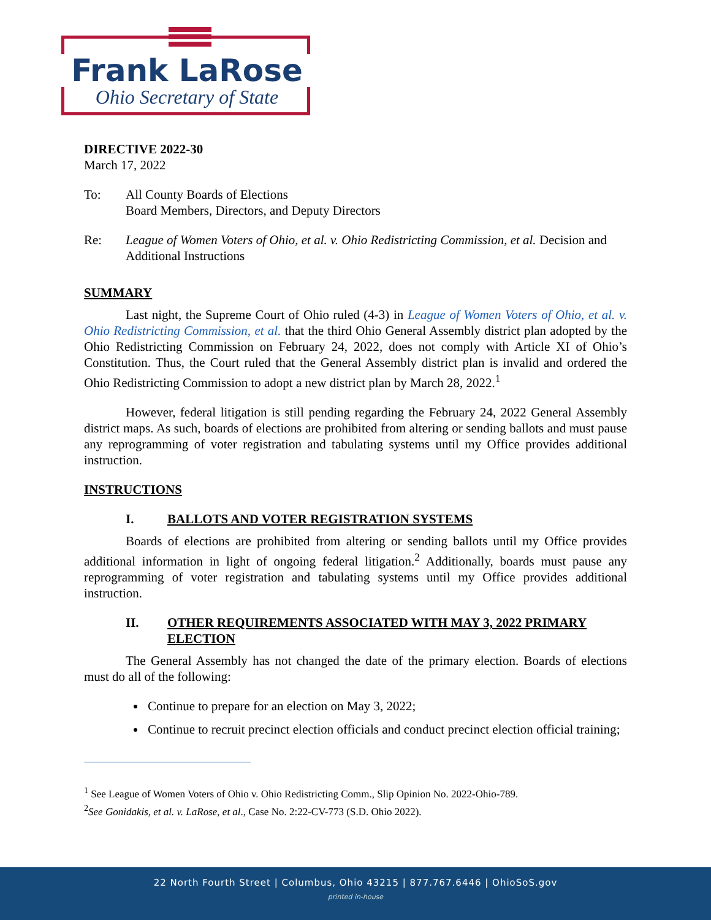Frank LaRose
Ohio Secretary of State
DIRECTIVE 2022-30
March 17, 2022
To: All County Boards of Elections
Board Members, Directors, and Deputy Directors
Re: League of Women Voters of Ohio, et al. v. Ohio Redistricting Commission, et al. Decision and Additional Instructions
SUMMARY
Last night, the Supreme Court of Ohio ruled (4-3) in League of Women Voters of Ohio, et al. v. Ohio Redistricting Commission, et al. that the third Ohio General Assembly district plan adopted by the Ohio Redistricting Commission on February 24, 2022, does not comply with Article XI of Ohio’s Constitution. Thus, the Court ruled that the General Assembly district plan is invalid and ordered the Ohio Redistricting Commission to adopt a new district plan by March 28, 2022.<sup>1</sup>
However, federal litigation is still pending regarding the February 24, 2022 General Assembly district maps. As such, boards of elections are prohibited from altering or sending ballots and must pause any reprogramming of voter registration and tabulating systems until my Office provides additional instruction.
INSTRUCTIONS
I. BALLOTS AND VOTER REGISTRATION SYSTEMS
Boards of elections are prohibited from altering or sending ballots until my Office provides additional information in light of ongoing federal litigation.<sup>2</sup> Additionally, boards must pause any reprogramming of voter registration and tabulating systems until my Office provides additional instruction.
II. OTHER REQUIREMENTS ASSOCIATED WITH MAY 3, 2022 PRIMARY ELECTION
The General Assembly has not changed the date of the primary election. Boards of elections must do all of the following:
Continue to prepare for an election on May 3, 2022;
Continue to recruit precinct election officials and conduct precinct election official training;
<sup>1</sup> See League of Women Voters of Ohio v. Ohio Redistricting Comm., Slip Opinion No. 2022-Ohio-789.
<sup>2</sup> See Gonidakis, et al. v. LaRose, et al., Case No. 2:22-CV-773 (S.D. Ohio 2022).
22 North Fourth Street | Columbus, Ohio 43215 | 877.767.6446 | OhioSoS.gov
printed in-house